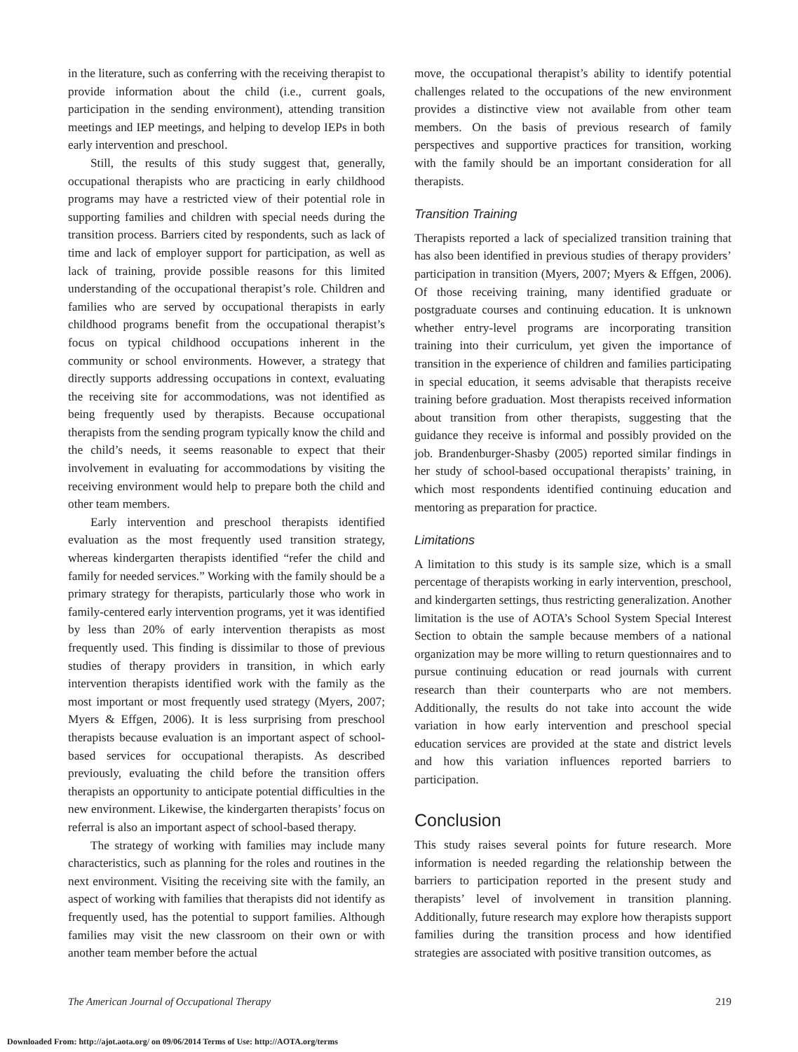in the literature, such as conferring with the receiving therapist to provide information about the child (i.e., current goals, participation in the sending environment), attending transition meetings and IEP meetings, and helping to develop IEPs in both early intervention and preschool.
Still, the results of this study suggest that, generally, occupational therapists who are practicing in early childhood programs may have a restricted view of their potential role in supporting families and children with special needs during the transition process. Barriers cited by respondents, such as lack of time and lack of employer support for participation, as well as lack of training, provide possible reasons for this limited understanding of the occupational therapist’s role. Children and families who are served by occupational therapists in early childhood programs benefit from the occupational therapist’s focus on typical childhood occupations inherent in the community or school environments. However, a strategy that directly supports addressing occupations in context, evaluating the receiving site for accommodations, was not identified as being frequently used by therapists. Because occupational therapists from the sending program typically know the child and the child’s needs, it seems reasonable to expect that their involvement in evaluating for accommodations by visiting the receiving environment would help to prepare both the child and other team members.
Early intervention and preschool therapists identified evaluation as the most frequently used transition strategy, whereas kindergarten therapists identified “refer the child and family for needed services.” Working with the family should be a primary strategy for therapists, particularly those who work in family-centered early intervention programs, yet it was identified by less than 20% of early intervention therapists as most frequently used. This finding is dissimilar to those of previous studies of therapy providers in transition, in which early intervention therapists identified work with the family as the most important or most frequently used strategy (Myers, 2007; Myers & Effgen, 2006). It is less surprising from preschool therapists because evaluation is an important aspect of school-based services for occupational therapists. As described previously, evaluating the child before the transition offers therapists an opportunity to anticipate potential difficulties in the new environment. Likewise, the kindergarten therapists’ focus on referral is also an important aspect of school-based therapy.
The strategy of working with families may include many characteristics, such as planning for the roles and routines in the next environment. Visiting the receiving site with the family, an aspect of working with families that therapists did not identify as frequently used, has the potential to support families. Although families may visit the new classroom on their own or with another team member before the actual
move, the occupational therapist’s ability to identify potential challenges related to the occupations of the new environment provides a distinctive view not available from other team members. On the basis of previous research of family perspectives and supportive practices for transition, working with the family should be an important consideration for all therapists.
Transition Training
Therapists reported a lack of specialized transition training that has also been identified in previous studies of therapy providers’ participation in transition (Myers, 2007; Myers & Effgen, 2006). Of those receiving training, many identified graduate or postgraduate courses and continuing education. It is unknown whether entry-level programs are incorporating transition training into their curriculum, yet given the importance of transition in the experience of children and families participating in special education, it seems advisable that therapists receive training before graduation. Most therapists received information about transition from other therapists, suggesting that the guidance they receive is informal and possibly provided on the job. Brandenburger-Shasby (2005) reported similar findings in her study of school-based occupational therapists’ training, in which most respondents identified continuing education and mentoring as preparation for practice.
Limitations
A limitation to this study is its sample size, which is a small percentage of therapists working in early intervention, preschool, and kindergarten settings, thus restricting generalization. Another limitation is the use of AOTA’s School System Special Interest Section to obtain the sample because members of a national organization may be more willing to return questionnaires and to pursue continuing education or read journals with current research than their counterparts who are not members. Additionally, the results do not take into account the wide variation in how early intervention and preschool special education services are provided at the state and district levels and how this variation influences reported barriers to participation.
Conclusion
This study raises several points for future research. More information is needed regarding the relationship between the barriers to participation reported in the present study and therapists’ level of involvement in transition planning. Additionally, future research may explore how therapists support families during the transition process and how identified strategies are associated with positive transition outcomes, as
The American Journal of Occupational Therapy 219
Downloaded From: http://ajot.aota.org/ on 09/06/2014 Terms of Use: http://AOTA.org/terms